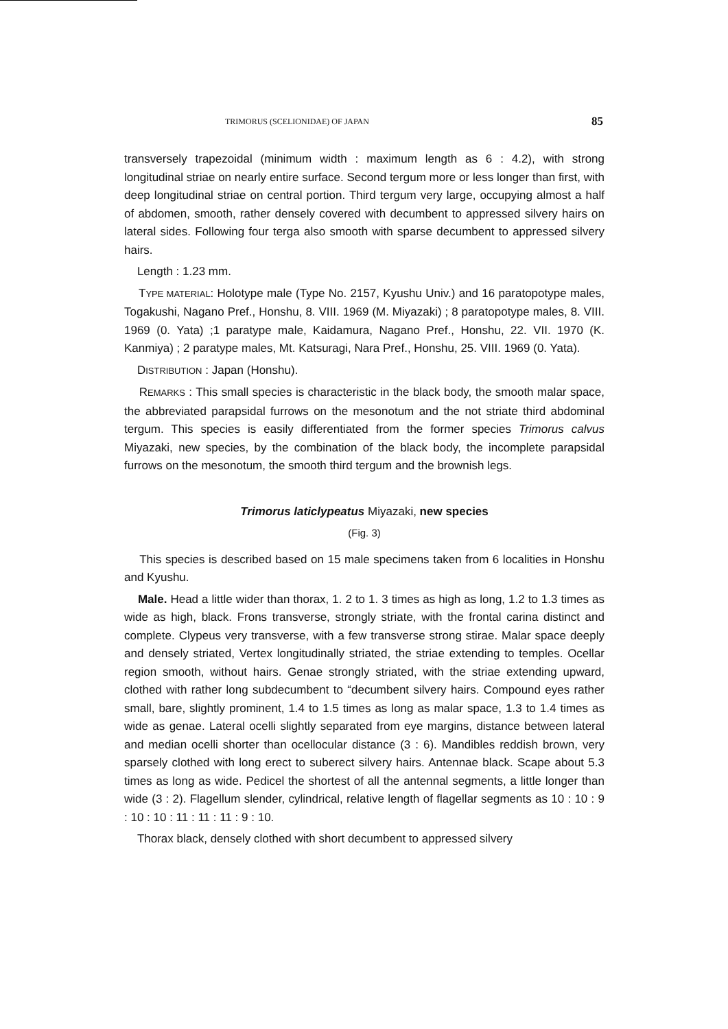TRIMORUS (SCELIONIDAE) OF JAPAN 85
transversely trapezoidal (minimum width : maximum length as 6 : 4.2), with strong longitudinal striae on nearly entire surface. Second tergum more or less longer than first, with deep longitudinal striae on central portion. Third tergum very large, occupying almost a half of abdomen, smooth, rather densely covered with decumbent to appressed silvery hairs on lateral sides. Following four terga also smooth with sparse decumbent to appressed silvery hairs.
Length : 1.23 mm.
TYPE MATERIAL: Holotype male (Type No. 2157, Kyushu Univ.) and 16 paratopotype males, Togakushi, Nagano Pref., Honshu, 8. VIII. 1969 (M. Miyazaki) ; 8 paratopotype males, 8. VIII. 1969 (0. Yata) ;1 paratype male, Kaidamura, Nagano Pref., Honshu, 22. VII. 1970 (K. Kanmiya) ; 2 paratype males, Mt. Katsuragi, Nara Pref., Honshu, 25. VIII. 1969 (0. Yata).
DISTRIBUTION : Japan (Honshu).
REMARKS : This small species is characteristic in the black body, the smooth malar space, the abbreviated parapsidal furrows on the mesonotum and the not striate third abdominal tergum. This species is easily differentiated from the former species Trimorus calvus Miyazaki, new species, by the combination of the black body, the incomplete parapsidal furrows on the mesonotum, the smooth third tergum and the brownish legs.
Trimorus laticlypeatus Miyazaki, new species
(Fig. 3)
This species is described based on 15 male specimens taken from 6 localities in Honshu and Kyushu.
Male. Head a little wider than thorax, 1. 2 to 1. 3 times as high as long, 1.2 to 1.3 times as wide as high, black. Frons transverse, strongly striate, with the frontal carina distinct and complete. Clypeus very transverse, with a few transverse strong stirae. Malar space deeply and densely striated, Vertex longitudinally striated, the striae extending to temples. Ocellar region smooth, without hairs. Genae strongly striated, with the striae extending upward, clothed with rather long subdecumbent to “decumbent silvery hairs. Compound eyes rather small, bare, slightly prominent, 1.4 to 1.5 times as long as malar space, 1.3 to 1.4 times as wide as genae. Lateral ocelli slightly separated from eye margins, distance between lateral and median ocelli shorter than ocellocular distance (3 : 6). Mandibles reddish brown, very sparsely clothed with long erect to suberect silvery hairs. Antennae black. Scape about 5.3 times as long as wide. Pedicel the shortest of all the antennal segments, a little longer than wide (3 : 2). Flagellum slender, cylindrical, relative length of flagellar segments as 10 : 10 : 9 : 10 : 10 : 11 : 11 : 11 : 9 : 10.
Thorax black, densely clothed with short decumbent to appressed silvery